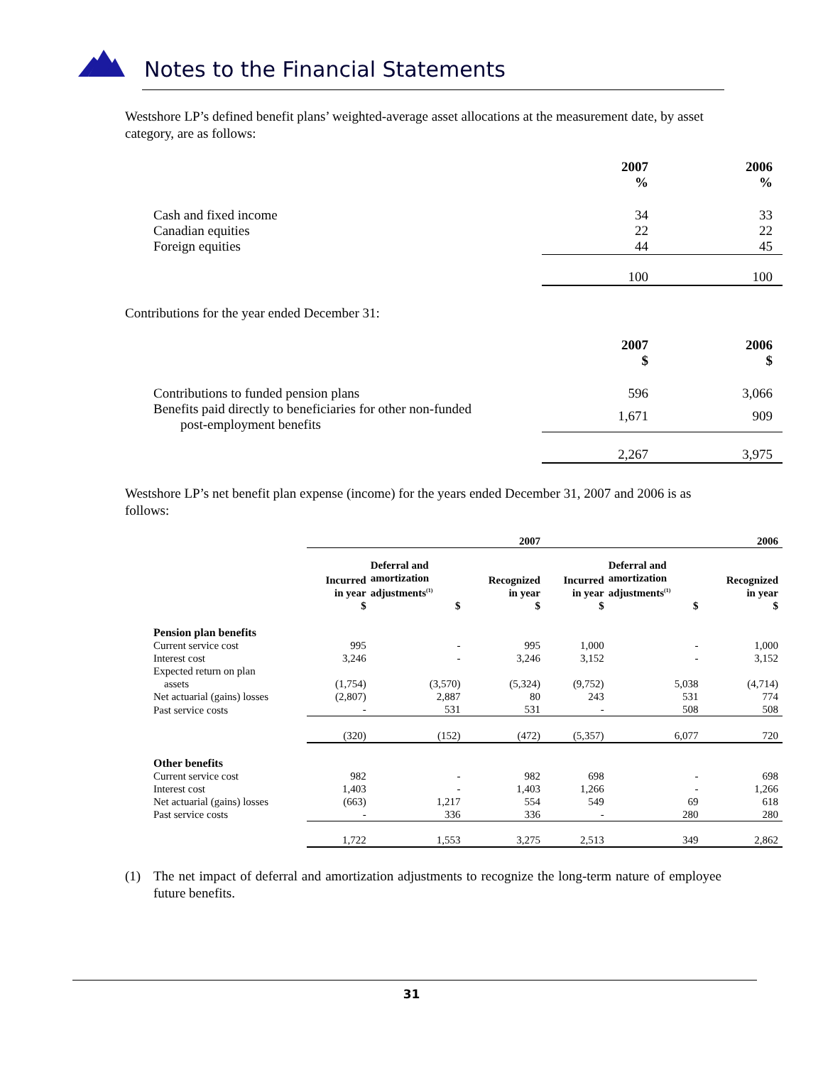Notes to the Financial Statements
Westshore LP’s defined benefit plans’ weighted-average asset allocations at the measurement date, by asset category, are as follows:
| | 2007 % | 2006 % |
| Cash and fixed income | 34 | 33 |
| Canadian equities | 22 | 22 |
| Foreign equities | 44 | 45 |
| | 100 | 100 |
Contributions for the year ended December 31:
| | 2007 $ | 2006 $ |
| Contributions to funded pension plans | 596 | 3,066 |
| Benefits paid directly to beneficiaries for other non-funded post-employment benefits | 1,671 | 909 |
| | 2,267 | 3,975 |
Westshore LP’s net benefit plan expense (income) for the years ended December 31, 2007 and 2006 is as follows:
| | 2007 | | | 2006 | | |
| | Incurred in year $ | Deferral and amortization adjustments<sup>(1)</sup> $ | Recognized in year $ | Incurred in year $ | Deferral and amortization adjustments<sup>(1)</sup> $ | Recognized in year $ |
| Pension plan benefits | | | | | | |
| Current service cost | 995 | - | 995 | 1,000 | - | 1,000 |
| Interest cost | 3,246 | - | 3,246 | 3,152 | - | 3,152 |
| Expected return on plan assets | (1,754) | (3,570) | (5,324) | (9,752) | 5,038 | (4,714) |
| Net actuarial (gains) losses | (2,807) | 2,887 | 80 | 243 | 531 | 774 |
| Past service costs | - | 531 | 531 | - | 508 | 508 |
| | (320) | (152) | (472) | (5,357) | 6,077 | 720 |
| Other benefits | | | | | | |
| Current service cost | 982 | - | 982 | 698 | - | 698 |
| Interest cost | 1,403 | - | 1,403 | 1,266 | - | 1,266 |
| Net actuarial (gains) losses | (663) | 1,217 | 554 | 549 | 69 | 618 |
| Past service costs | - | 336 | 336 | - | 280 | 280 |
| | 1,722 | 1,553 | 3,275 | 2,513 | 349 | 2,862 |
(1) The net impact of deferral and amortization adjustments to recognize the long-term nature of employee future benefits.
31